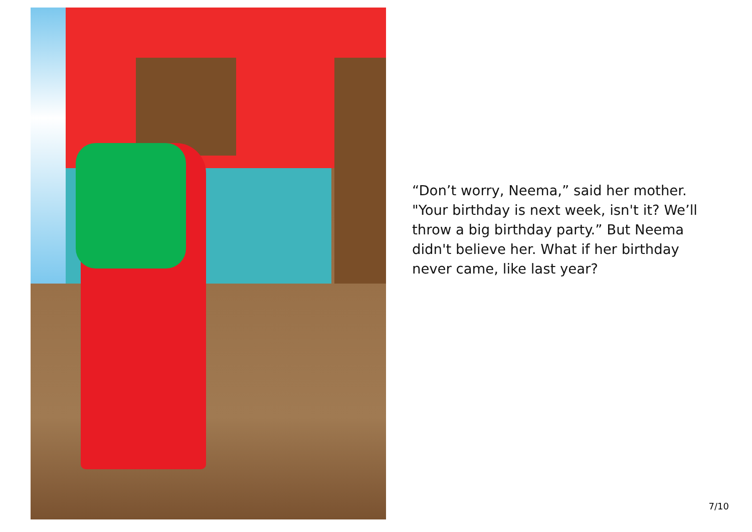“Don’t worry, Neema,” said her mother. "Your birthday is next week, isn't it? We’ll throw a big birthday party.” But Neema didn't believe her. What if her birthday never came, like last year?
7/10